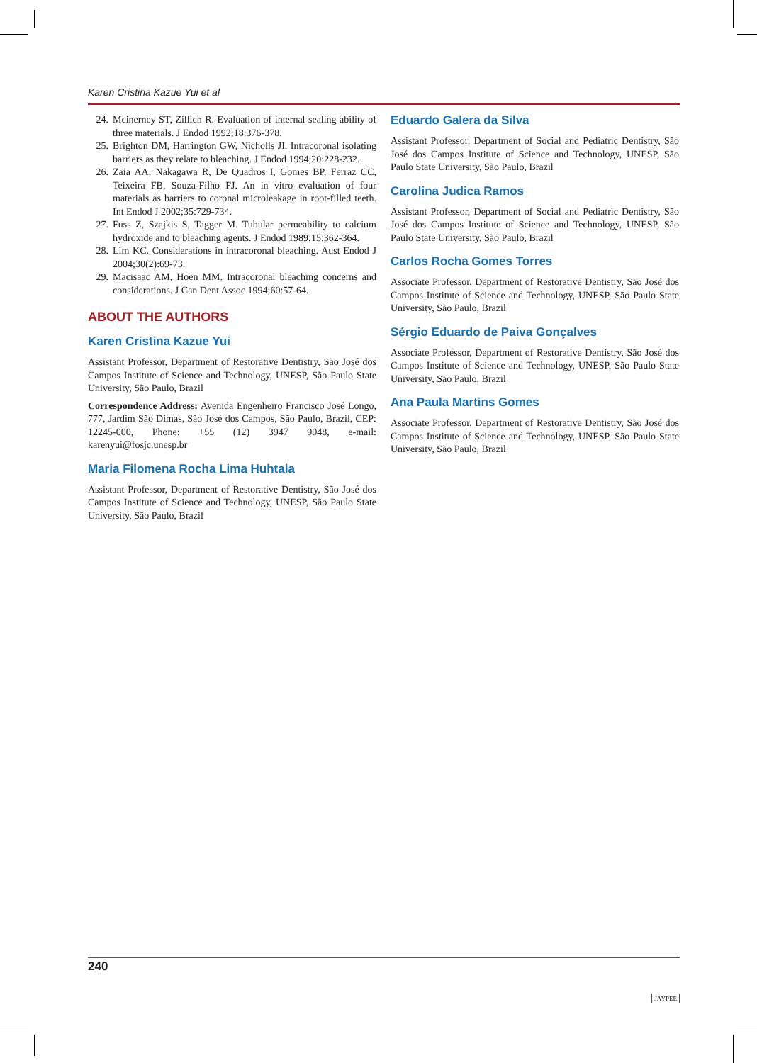Karen Cristina Kazue Yui et al
24. Mcinerney ST, Zillich R. Evaluation of internal sealing ability of three materials. J Endod 1992;18:376-378.
25. Brighton DM, Harrington GW, Nicholls JI. Intracoronal isolating barriers as they relate to bleaching. J Endod 1994;20:228-232.
26. Zaia AA, Nakagawa R, De Quadros I, Gomes BP, Ferraz CC, Teixeira FB, Souza-Filho FJ. An in vitro evaluation of four materials as barriers to coronal microleakage in root-filled teeth. Int Endod J 2002;35:729-734.
27. Fuss Z, Szajkis S, Tagger M. Tubular permeability to calcium hydroxide and to bleaching agents. J Endod 1989;15:362-364.
28. Lim KC. Considerations in intracoronal bleaching. Aust Endod J 2004;30(2):69-73.
29. Macisaac AM, Hoen MM. Intracoronal bleaching concerns and considerations. J Can Dent Assoc 1994;60:57-64.
ABOUT THE AUTHORS
Karen Cristina Kazue Yui
Assistant Professor, Department of Restorative Dentistry, São José dos Campos Institute of Science and Technology, UNESP, São Paulo State University, São Paulo, Brazil
Correspondence Address: Avenida Engenheiro Francisco José Longo, 777, Jardim São Dimas, São José dos Campos, São Paulo, Brazil, CEP: 12245-000, Phone: +55 (12) 3947 9048, e-mail: karenyui@fosjc.unesp.br
Maria Filomena Rocha Lima Huhtala
Assistant Professor, Department of Restorative Dentistry, São José dos Campos Institute of Science and Technology, UNESP, São Paulo State University, São Paulo, Brazil
Eduardo Galera da Silva
Assistant Professor, Department of Social and Pediatric Dentistry, São José dos Campos Institute of Science and Technology, UNESP, São Paulo State University, São Paulo, Brazil
Carolina Judica Ramos
Assistant Professor, Department of Social and Pediatric Dentistry, São José dos Campos Institute of Science and Technology, UNESP, São Paulo State University, São Paulo, Brazil
Carlos Rocha Gomes Torres
Associate Professor, Department of Restorative Dentistry, São José dos Campos Institute of Science and Technology, UNESP, São Paulo State University, São Paulo, Brazil
Sérgio Eduardo de Paiva Gonçalves
Associate Professor, Department of Restorative Dentistry, São José dos Campos Institute of Science and Technology, UNESP, São Paulo State University, São Paulo, Brazil
Ana Paula Martins Gomes
Associate Professor, Department of Restorative Dentistry, São José dos Campos Institute of Science and Technology, UNESP, São Paulo State University, São Paulo, Brazil
240 JAYPEE